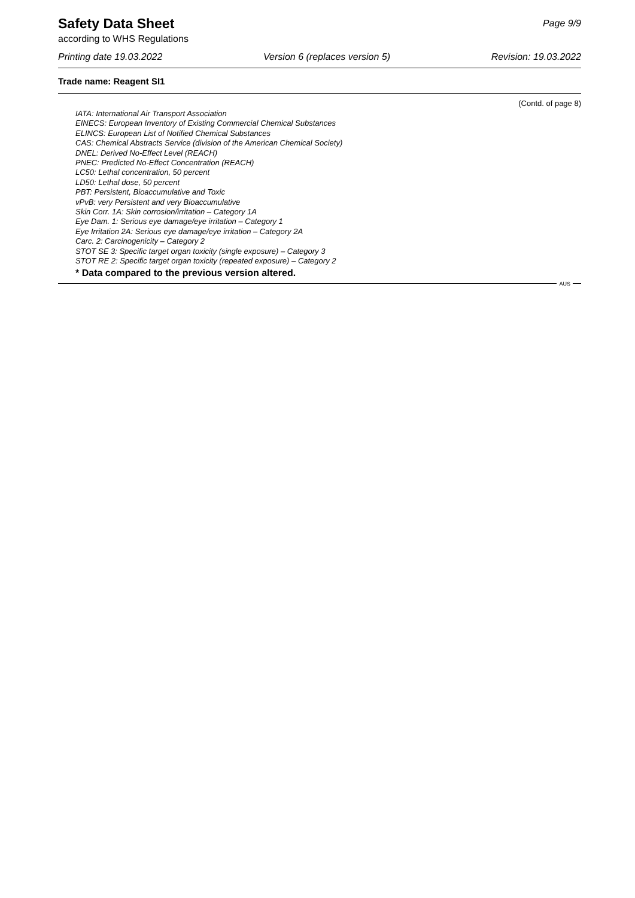Safety Data Sheet
Page 9/9
according to WHS Regulations
Printing date 19.03.2022 Version 6 (replaces version 5) Revision: 19.03.2022
Trade name: Reagent SI1
(Contd. of page 8)
IATA: International Air Transport Association
EINECS: European Inventory of Existing Commercial Chemical Substances
ELINCS: European List of Notified Chemical Substances
CAS: Chemical Abstracts Service (division of the American Chemical Society)
DNEL: Derived No-Effect Level (REACH)
PNEC: Predicted No-Effect Concentration (REACH)
LC50: Lethal concentration, 50 percent
LD50: Lethal dose, 50 percent
PBT: Persistent, Bioaccumulative and Toxic
vPvB: very Persistent and very Bioaccumulative
Skin Corr. 1A: Skin corrosion/irritation – Category 1A
Eye Dam. 1: Serious eye damage/eye irritation – Category 1
Eye Irritation 2A: Serious eye damage/eye irritation – Category 2A
Carc. 2: Carcinogenicity – Category 2
STOT SE 3: Specific target organ toxicity (single exposure) – Category 3
STOT RE 2: Specific target organ toxicity (repeated exposure) – Category 2
* Data compared to the previous version altered.
AUS